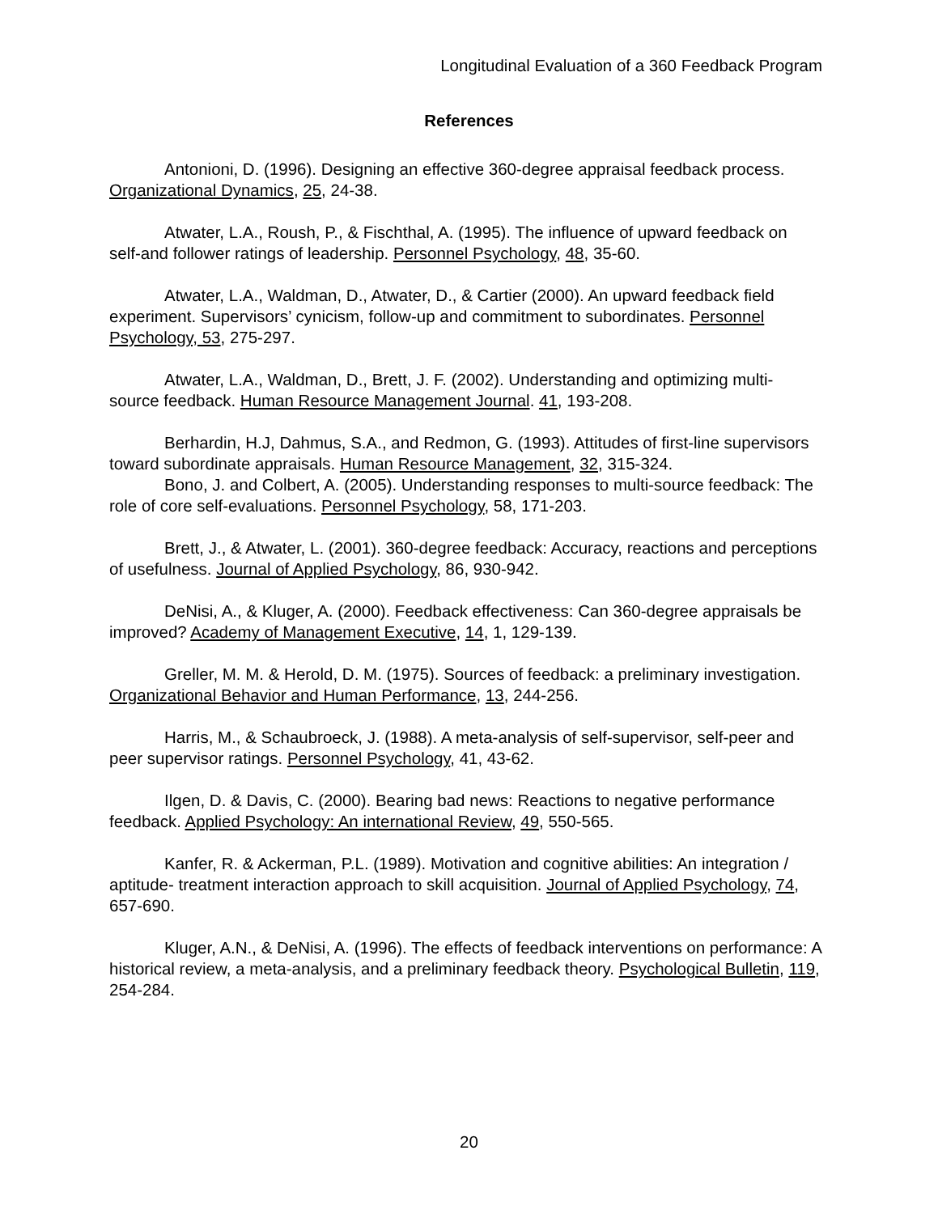Longitudinal Evaluation of a 360 Feedback Program
References
Antonioni, D. (1996). Designing an effective 360-degree appraisal feedback process. Organizational Dynamics, 25, 24-38.
Atwater, L.A., Roush, P., & Fischthal, A. (1995). The influence of upward feedback on self-and follower ratings of leadership. Personnel Psychology, 48, 35-60.
Atwater, L.A., Waldman, D., Atwater, D., & Cartier (2000). An upward feedback field experiment. Supervisors’ cynicism, follow-up and commitment to subordinates. Personnel Psychology, 53, 275-297.
Atwater, L.A., Waldman, D., Brett, J. F. (2002). Understanding and optimizing multi-source feedback. Human Resource Management Journal. 41, 193-208.
Berhardin, H.J, Dahmus, S.A., and Redmon, G. (1993). Attitudes of first-line supervisors toward subordinate appraisals. Human Resource Management, 32, 315-324.
Bono, J. and Colbert, A. (2005). Understanding responses to multi-source feedback: The role of core self-evaluations. Personnel Psychology, 58, 171-203.
Brett, J., & Atwater, L. (2001). 360-degree feedback: Accuracy, reactions and perceptions of usefulness. Journal of Applied Psychology, 86, 930-942.
DeNisi, A., & Kluger, A. (2000). Feedback effectiveness: Can 360-degree appraisals be improved? Academy of Management Executive, 14, 1, 129-139.
Greller, M. M. & Herold, D. M. (1975). Sources of feedback: a preliminary investigation. Organizational Behavior and Human Performance, 13, 244-256.
Harris, M., & Schaubroeck, J. (1988). A meta-analysis of self-supervisor, self-peer and peer supervisor ratings. Personnel Psychology, 41, 43-62.
Ilgen, D. & Davis, C. (2000). Bearing bad news: Reactions to negative performance feedback. Applied Psychology: An international Review, 49, 550-565.
Kanfer, R. & Ackerman, P.L. (1989). Motivation and cognitive abilities: An integration / aptitude- treatment interaction approach to skill acquisition. Journal of Applied Psychology, 74, 657-690.
Kluger, A.N., & DeNisi, A. (1996). The effects of feedback interventions on performance: A historical review, a meta-analysis, and a preliminary feedback theory. Psychological Bulletin, 119, 254-284.
20